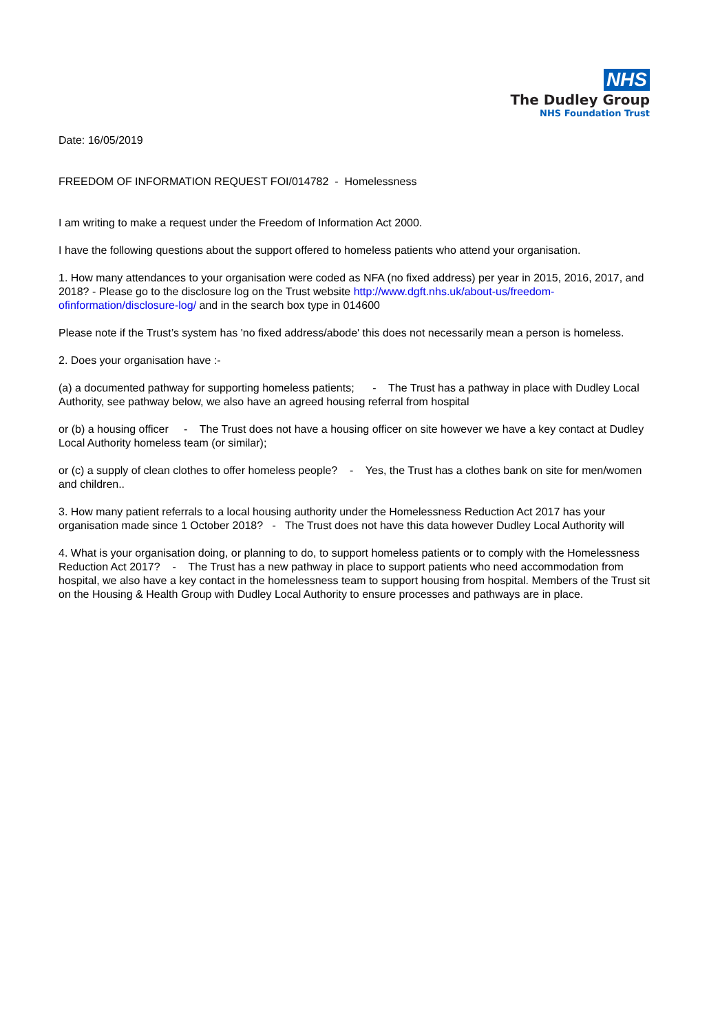NHS
The Dudley Group
NHS Foundation Trust
Date: 16/05/2019
FREEDOM OF INFORMATION REQUEST FOI/014782 - Homelessness
I am writing to make a request under the Freedom of Information Act 2000.
I have the following questions about the support offered to homeless patients who attend your organisation.
1. How many attendances to your organisation were coded as NFA (no fixed address) per year in 2015, 2016, 2017, and 2018? - Please go to the disclosure log on the Trust website http://www.dgft.nhs.uk/about-us/freedom-ofinformation/disclosure-log/ and in the search box type in 014600
Please note if the Trust’s system has 'no fixed address/abode' this does not necessarily mean a person is homeless.
2. Does your organisation have :-
(a) a documented pathway for supporting homeless patients; - The Trust has a pathway in place with Dudley Local Authority, see pathway below, we also have an agreed housing referral from hospital
or (b) a housing officer - The Trust does not have a housing officer on site however we have a key contact at Dudley Local Authority homeless team (or similar);
or (c) a supply of clean clothes to offer homeless people? - Yes, the Trust has a clothes bank on site for men/women and children..
3. How many patient referrals to a local housing authority under the Homelessness Reduction Act 2017 has your organisation made since 1 October 2018? - The Trust does not have this data however Dudley Local Authority will
4. What is your organisation doing, or planning to do, to support homeless patients or to comply with the Homelessness Reduction Act 2017? - The Trust has a new pathway in place to support patients who need accommodation from hospital, we also have a key contact in the homelessness team to support housing from hospital. Members of the Trust sit on the Housing & Health Group with Dudley Local Authority to ensure processes and pathways are in place.